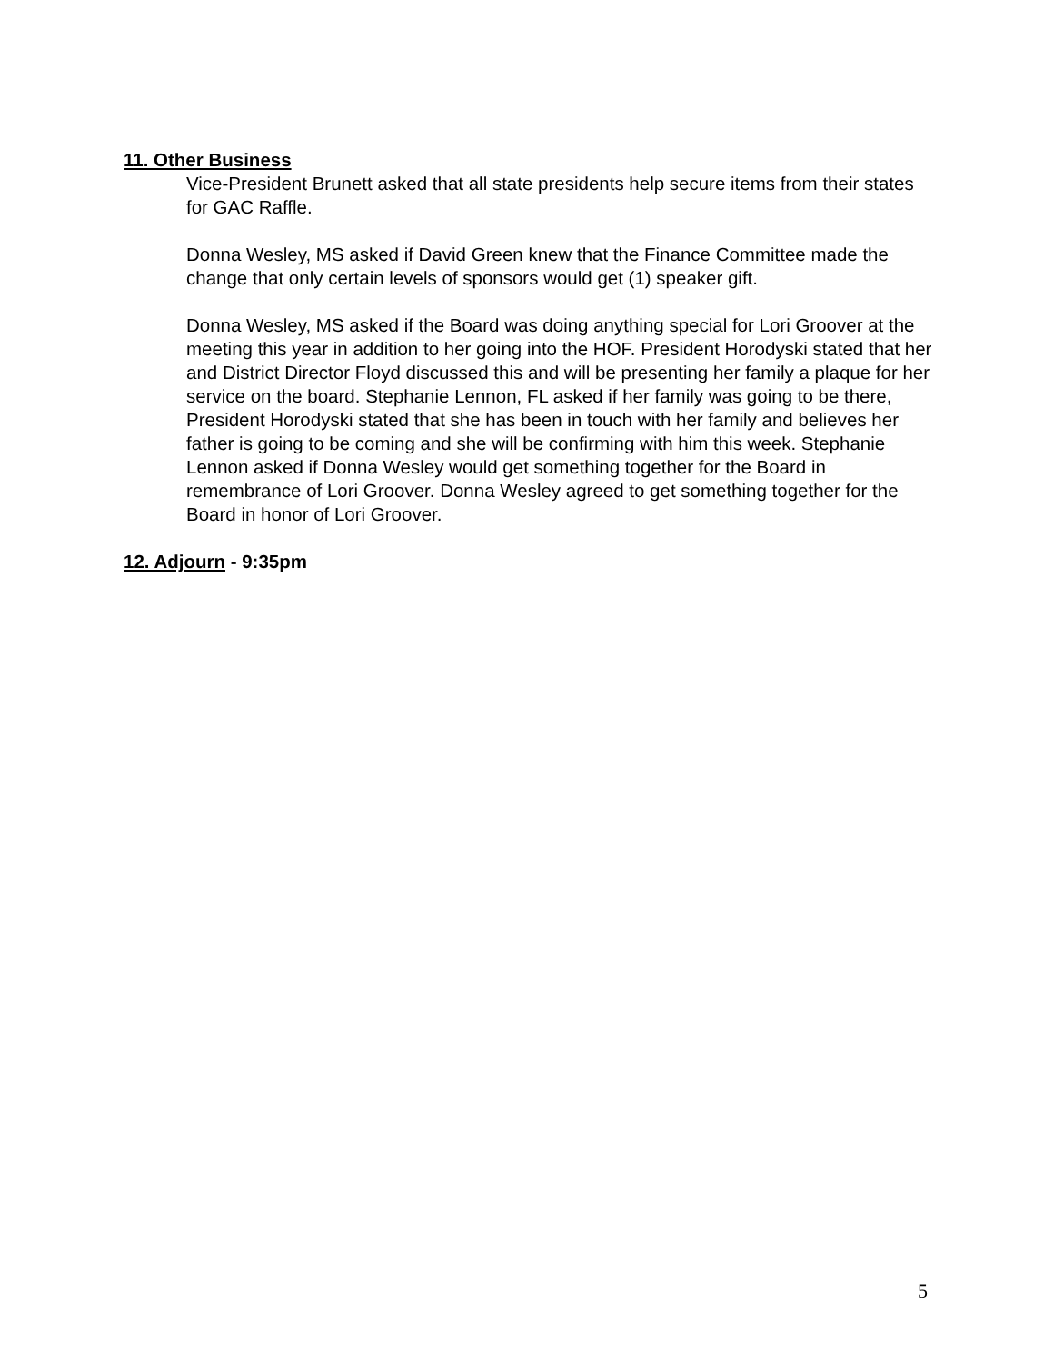11. Other Business
Vice-President Brunett asked that all state presidents help secure items from their states for GAC Raffle.
Donna Wesley, MS asked if David Green knew that the Finance Committee made the change that only certain levels of sponsors would get (1) speaker gift.
Donna Wesley, MS asked if the Board was doing anything special for Lori Groover at the meeting this year in addition to her going into the HOF. President Horodyski stated that her and District Director Floyd discussed this and will be presenting her family a plaque for her service on the board. Stephanie Lennon, FL asked if her family was going to be there, President Horodyski stated that she has been in touch with her family and believes her father is going to be coming and she will be confirming with him this week. Stephanie Lennon asked if Donna Wesley would get something together for the Board in remembrance of Lori Groover. Donna Wesley agreed to get something together for the Board in honor of Lori Groover.
12. Adjourn - 9:35pm
5